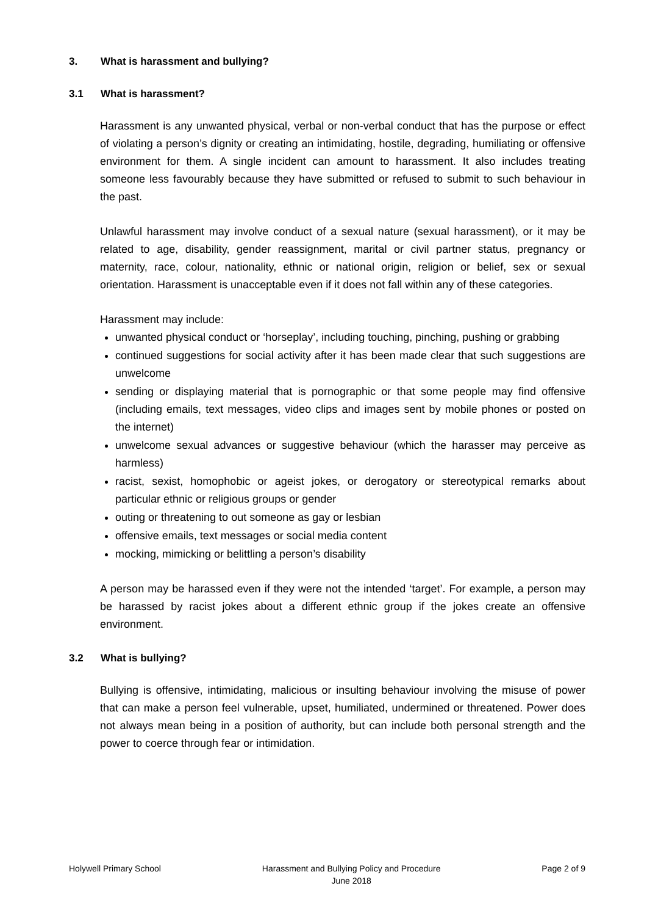3. What is harassment and bullying?
3.1 What is harassment?
Harassment is any unwanted physical, verbal or non-verbal conduct that has the purpose or effect of violating a person’s dignity or creating an intimidating, hostile, degrading, humiliating or offensive environment for them. A single incident can amount to harassment. It also includes treating someone less favourably because they have submitted or refused to submit to such behaviour in the past.
Unlawful harassment may involve conduct of a sexual nature (sexual harassment), or it may be related to age, disability, gender reassignment, marital or civil partner status, pregnancy or maternity, race, colour, nationality, ethnic or national origin, religion or belief, sex or sexual orientation. Harassment is unacceptable even if it does not fall within any of these categories.
Harassment may include:
unwanted physical conduct or ‘horseplay’, including touching, pinching, pushing or grabbing
continued suggestions for social activity after it has been made clear that such suggestions are unwelcome
sending or displaying material that is pornographic or that some people may find offensive (including emails, text messages, video clips and images sent by mobile phones or posted on the internet)
unwelcome sexual advances or suggestive behaviour (which the harasser may perceive as harmless)
racist, sexist, homophobic or ageist jokes, or derogatory or stereotypical remarks about particular ethnic or religious groups or gender
outing or threatening to out someone as gay or lesbian
offensive emails, text messages or social media content
mocking, mimicking or belittling a person’s disability
A person may be harassed even if they were not the intended ‘target’. For example, a person may be harassed by racist jokes about a different ethnic group if the jokes create an offensive environment.
3.2 What is bullying?
Bullying is offensive, intimidating, malicious or insulting behaviour involving the misuse of power that can make a person feel vulnerable, upset, humiliated, undermined or threatened. Power does not always mean being in a position of authority, but can include both personal strength and the power to coerce through fear or intimidation.
Holywell Primary School Harassment and Bullying Policy and Procedure
June 2018
Page 2 of 9